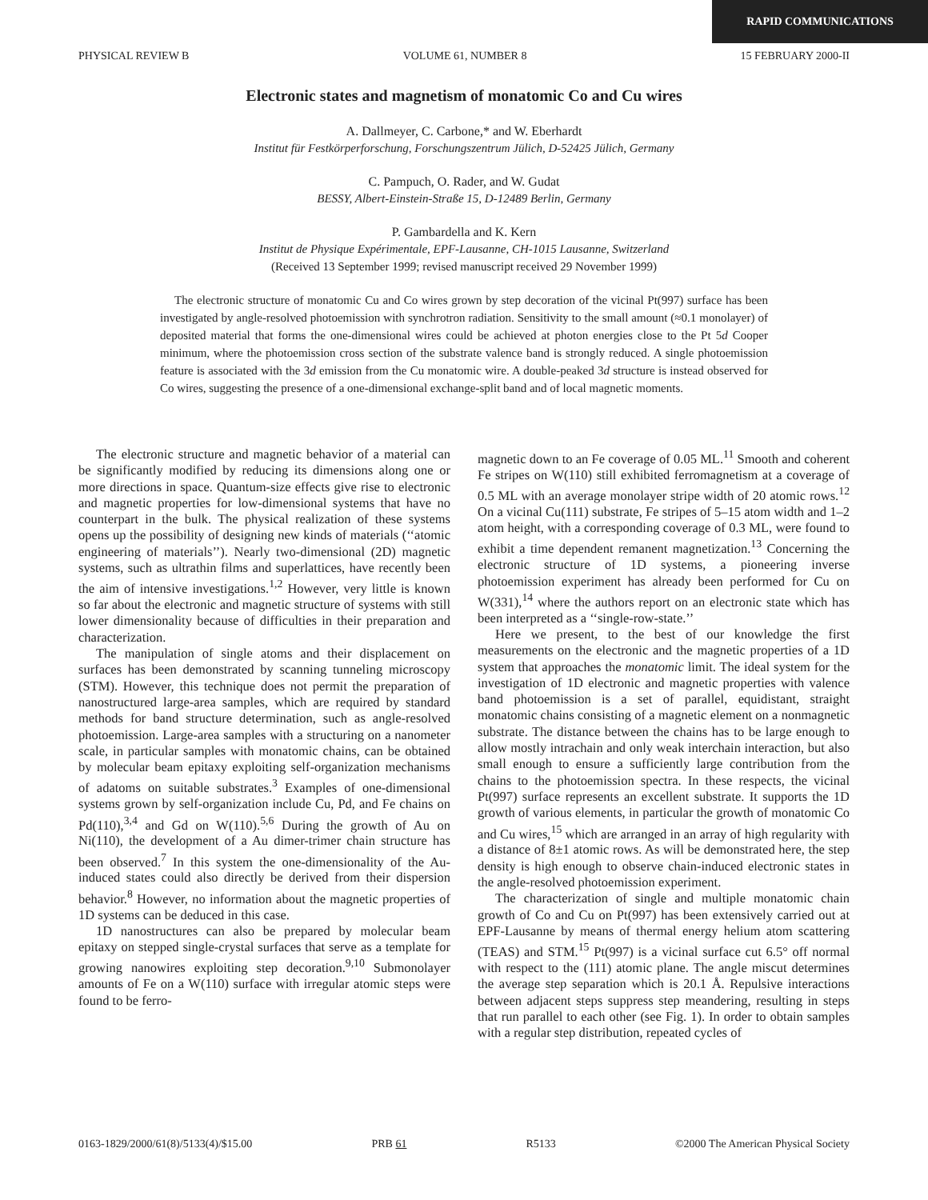RAPID COMMUNICATIONS
PHYSICAL REVIEW B VOLUME 61, NUMBER 8 15 FEBRUARY 2000-II
Electronic states and magnetism of monatomic Co and Cu wires
A. Dallmeyer, C. Carbone,* and W. Eberhardt
Institut für Festkörperforschung, Forschungszentrum Jülich, D-52425 Jülich, Germany
C. Pampuch, O. Rader, and W. Gudat
BESSY, Albert-Einstein-Straße 15, D-12489 Berlin, Germany
P. Gambardella and K. Kern
Institut de Physique Expérimentale, EPF-Lausanne, CH-1015 Lausanne, Switzerland
(Received 13 September 1999; revised manuscript received 29 November 1999)
The electronic structure of monatomic Cu and Co wires grown by step decoration of the vicinal Pt(997) surface has been investigated by angle-resolved photoemission with synchrotron radiation. Sensitivity to the small amount (≈0.1 monolayer) of deposited material that forms the one-dimensional wires could be achieved at photon energies close to the Pt 5d Cooper minimum, where the photoemission cross section of the substrate valence band is strongly reduced. A single photoemission feature is associated with the 3d emission from the Cu monatomic wire. A double-peaked 3d structure is instead observed for Co wires, suggesting the presence of a one-dimensional exchange-split band and of local magnetic moments.
The electronic structure and magnetic behavior of a material can be significantly modified by reducing its dimensions along one or more directions in space. Quantum-size effects give rise to electronic and magnetic properties for low-dimensional systems that have no counterpart in the bulk. The physical realization of these systems opens up the possibility of designing new kinds of materials (‘‘atomic engineering of materials’’). Nearly two-dimensional (2D) magnetic systems, such as ultrathin films and superlattices, have recently been the aim of intensive investigations.<sup>1,2</sup> However, very little is known so far about the electronic and magnetic structure of systems with still lower dimensionality because of difficulties in their preparation and characterization.
The manipulation of single atoms and their displacement on surfaces has been demonstrated by scanning tunneling microscopy (STM). However, this technique does not permit the preparation of nanostructured large-area samples, which are required by standard methods for band structure determination, such as angle-resolved photoemission. Large-area samples with a structuring on a nanometer scale, in particular samples with monatomic chains, can be obtained by molecular beam epitaxy exploiting self-organization mechanisms of adatoms on suitable substrates.<sup>3</sup> Examples of one-dimensional systems grown by self-organization include Cu, Pd, and Fe chains on Pd(110),<sup>3,4</sup> and Gd on W(110).<sup>5,6</sup> During the growth of Au on Ni(110), the development of a Au dimer-trimer chain structure has been observed.<sup>7</sup> In this system the one-dimensionality of the Au-induced states could also directly be derived from their dispersion behavior.<sup>8</sup> However, no information about the magnetic properties of 1D systems can be deduced in this case.
1D nanostructures can also be prepared by molecular beam epitaxy on stepped single-crystal surfaces that serve as a template for growing nanowires exploiting step decoration.<sup>9,10</sup> Submonolayer amounts of Fe on a W(110) surface with irregular atomic steps were found to be ferro-
magnetic down to an Fe coverage of 0.05 ML.<sup>11</sup> Smooth and coherent Fe stripes on W(110) still exhibited ferromagnetism at a coverage of 0.5 ML with an average monolayer stripe width of 20 atomic rows.<sup>12</sup> On a vicinal Cu(111) substrate, Fe stripes of 5–15 atom width and 1–2 atom height, with a corresponding coverage of 0.3 ML, were found to exhibit a time dependent remanent magnetization.<sup>13</sup> Concerning the electronic structure of 1D systems, a pioneering inverse photoemission experiment has already been performed for Cu on W(331),<sup>14</sup> where the authors report on an electronic state which has been interpreted as a ‘‘single-row-state.’’
Here we present, to the best of our knowledge the first measurements on the electronic and the magnetic properties of a 1D system that approaches the monatomic limit. The ideal system for the investigation of 1D electronic and magnetic properties with valence band photoemission is a set of parallel, equidistant, straight monatomic chains consisting of a magnetic element on a nonmagnetic substrate. The distance between the chains has to be large enough to allow mostly intrachain and only weak interchain interaction, but also small enough to ensure a sufficiently large contribution from the chains to the photoemission spectra. In these respects, the vicinal Pt(997) surface represents an excellent substrate. It supports the 1D growth of various elements, in particular the growth of monatomic Co and Cu wires,<sup>15</sup> which are arranged in an array of high regularity with a distance of 8±1 atomic rows. As will be demonstrated here, the step density is high enough to observe chain-induced electronic states in the angle-resolved photoemission experiment.
The characterization of single and multiple monatomic chain growth of Co and Cu on Pt(997) has been extensively carried out at EPF-Lausanne by means of thermal energy helium atom scattering (TEAS) and STM.<sup>15</sup> Pt(997) is a vicinal surface cut 6.5° off normal with respect to the (111) atomic plane. The angle miscut determines the average step separation which is 20.1 Å. Repulsive interactions between adjacent steps suppress step meandering, resulting in steps that run parallel to each other (see Fig. 1). In order to obtain samples with a regular step distribution, repeated cycles of
0163-1829/2000/61(8)/5133(4)/$15.00 PRB 61 R5133 ©2000 The American Physical Society